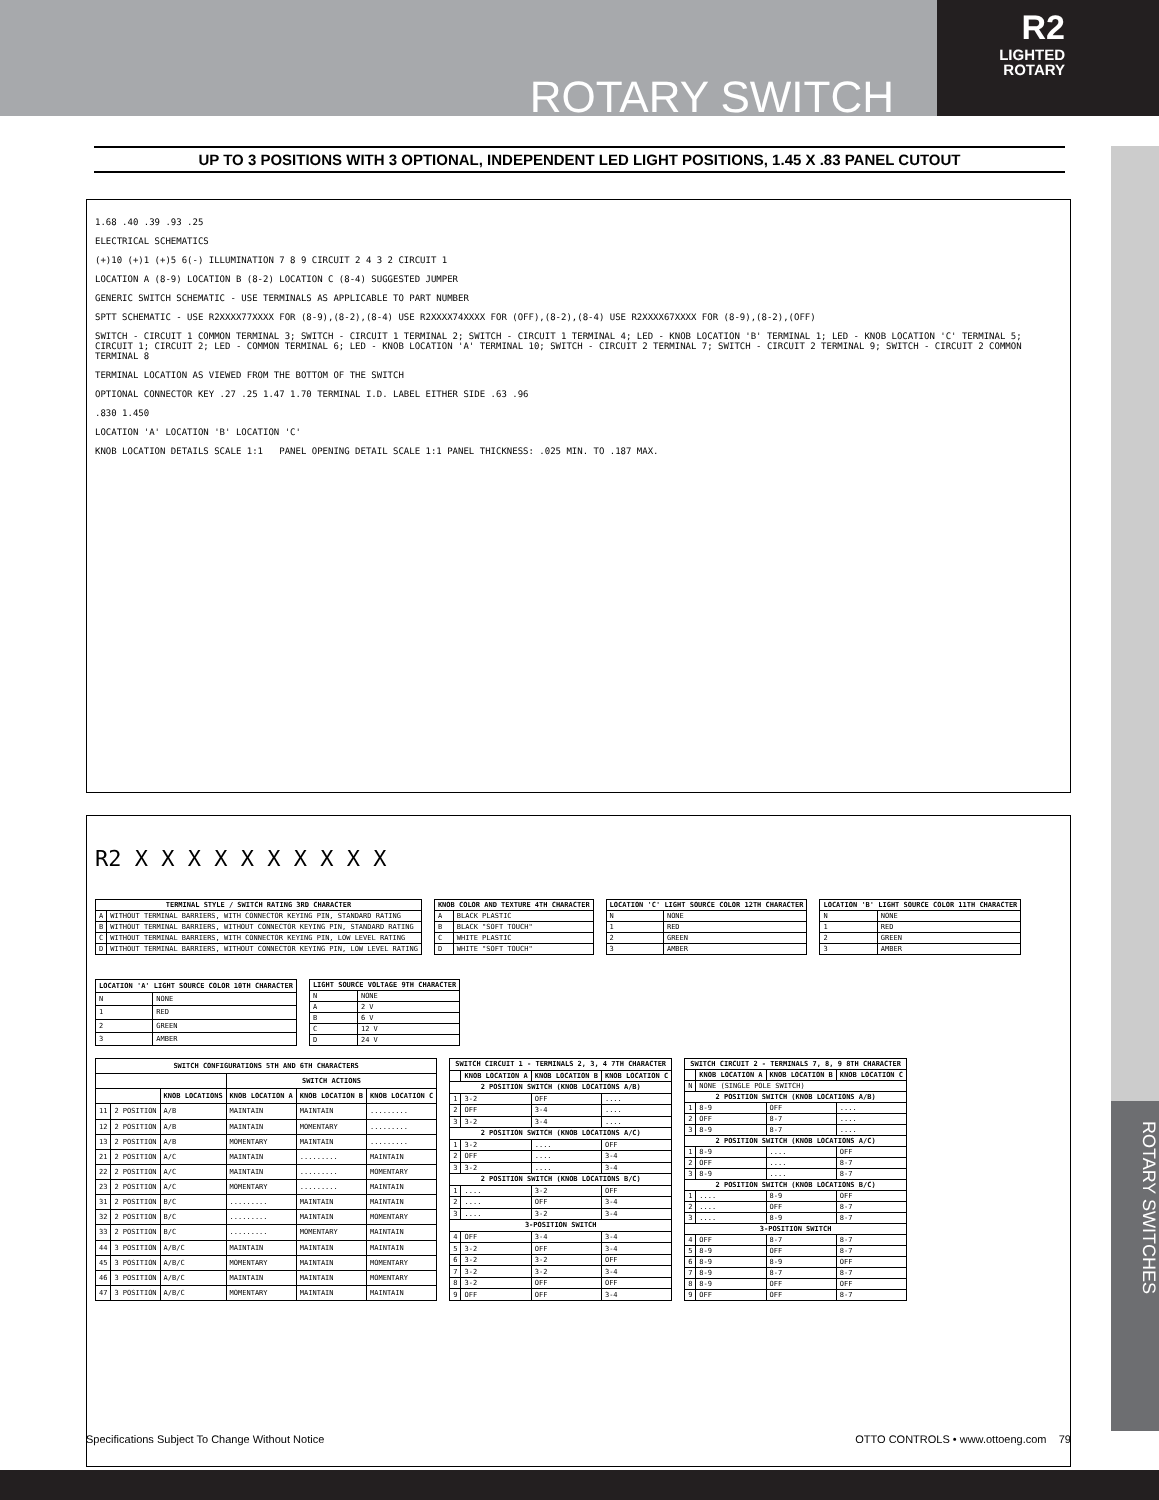ROTARY SWITCH
R2
LIGHTED
ROTARY
ROTARY SWITCHES
UP TO 3 POSITIONS WITH 3 OPTIONAL, INDEPENDENT LED LIGHT POSITIONS, 1.45 X .83 PANEL CUTOUT
1.68 .40 .39 .93 .25
ELECTRICAL SCHEMATICS
(+)10 (+)1 (+)5 6(-) ILLUMINATION 7 8 9 CIRCUIT 2 4 3 2 CIRCUIT 1
LOCATION A (8-9) LOCATION B (8-2) LOCATION C (8-4) SUGGESTED JUMPER
GENERIC SWITCH SCHEMATIC - USE TERMINALS AS APPLICABLE TO PART NUMBER
SPTT SCHEMATIC - USE R2XXXX77XXXX FOR (8-9),(8-2),(8-4) USE R2XXXX74XXXX FOR (OFF),(8-2),(8-4) USE R2XXXX67XXXX FOR (8-9),(8-2),(OFF)
SWITCH - CIRCUIT 1 COMMON TERMINAL 3; SWITCH - CIRCUIT 1 TERMINAL 2; SWITCH - CIRCUIT 1 TERMINAL 4; LED - KNOB LOCATION 'B' TERMINAL 1; LED - KNOB LOCATION 'C' TERMINAL 5; CIRCUIT 1; CIRCUIT 2; LED - COMMON TERMINAL 6; LED - KNOB LOCATION 'A' TERMINAL 10; SWITCH - CIRCUIT 2 TERMINAL 7; SWITCH - CIRCUIT 2 TERMINAL 9; SWITCH - CIRCUIT 2 COMMON TERMINAL 8
TERMINAL LOCATION AS VIEWED FROM THE BOTTOM OF THE SWITCH
OPTIONAL CONNECTOR KEY .27 .25 1.47 1.70 TERMINAL I.D. LABEL EITHER SIDE .63 .96
.830 1.450
LOCATION 'A' LOCATION 'B' LOCATION 'C'
KNOB LOCATION DETAILS SCALE 1:1 PANEL OPENING DETAIL SCALE 1:1 PANEL THICKNESS: .025 MIN. TO .187 MAX.
R2 X X X X X X X X X X
| TERMINAL STYLE / SWITCH RATING 3RD CHARACTER | |
| --- | --- |
| A | WITHOUT TERMINAL BARRIERS, WITH CONNECTOR KEYING PIN, STANDARD RATING |
| B | WITHOUT TERMINAL BARRIERS, WITHOUT CONNECTOR KEYING PIN, STANDARD RATING |
| C | WITHOUT TERMINAL BARRIERS, WITH CONNECTOR KEYING PIN, LOW LEVEL RATING |
| D | WITHOUT TERMINAL BARRIERS, WITHOUT CONNECTOR KEYING PIN, LOW LEVEL RATING |
| KNOB COLOR AND TEXTURE 4TH CHARACTER | |
| --- | --- |
| A | BLACK PLASTIC |
| B | BLACK "SOFT TOUCH" |
| C | WHITE PLASTIC |
| D | WHITE "SOFT TOUCH" |
| LOCATION 'C' LIGHT SOURCE COLOR 12TH CHARACTER | |
| --- | --- |
| N | NONE |
| 1 | RED |
| 2 | GREEN |
| 3 | AMBER |
| LOCATION 'B' LIGHT SOURCE COLOR 11TH CHARACTER | |
| --- | --- |
| N | NONE |
| 1 | RED |
| 2 | GREEN |
| 3 | AMBER |
| LOCATION 'A' LIGHT SOURCE COLOR 10TH CHARACTER | |
| --- | --- |
| N | NONE |
| 1 | RED |
| 2 | GREEN |
| 3 | AMBER |
| LIGHT SOURCE VOLTAGE 9TH CHARACTER | |
| --- | --- |
| N | NONE |
| A | 2 V |
| B | 6 V |
| C | 12 V |
| D | 24 V |
| SWITCH CONFIGURATIONS 5TH AND 6TH CHARACTERS | | | | | |
| --- | --- | --- | --- | --- | --- |
| | | | SWITCH ACTIONS | | |
| | | KNOB LOCATIONS | KNOB LOCATION A | KNOB LOCATION B | KNOB LOCATION C |
| 11 | 2 POSITION | A/B | MAINTAIN | MAINTAIN | ......... |
| 12 | 2 POSITION | A/B | MAINTAIN | MOMENTARY | ......... |
| 13 | 2 POSITION | A/B | MOMENTARY | MAINTAIN | ......... |
| 21 | 2 POSITION | A/C | MAINTAIN | ......... | MAINTAIN |
| 22 | 2 POSITION | A/C | MAINTAIN | ......... | MOMENTARY |
| 23 | 2 POSITION | A/C | MOMENTARY | ......... | MAINTAIN |
| 31 | 2 POSITION | B/C | ......... | MAINTAIN | MAINTAIN |
| 32 | 2 POSITION | B/C | ......... | MAINTAIN | MOMENTARY |
| 33 | 2 POSITION | B/C | ......... | MOMENTARY | MAINTAIN |
| 44 | 3 POSITION | A/B/C | MAINTAIN | MAINTAIN | MAINTAIN |
| 45 | 3 POSITION | A/B/C | MOMENTARY | MAINTAIN | MOMENTARY |
| 46 | 3 POSITION | A/B/C | MAINTAIN | MAINTAIN | MOMENTARY |
| 47 | 3 POSITION | A/B/C | MOMENTARY | MAINTAIN | MAINTAIN |
| SWITCH CIRCUIT 1 - TERMINALS 2, 3, 4 7TH CHARACTER | | | |
| --- | --- | --- | --- |
| | KNOB LOCATION A | KNOB LOCATION B | KNOB LOCATION C |
| 2 POSITION SWITCH (KNOB LOCATIONS A/B) | | | |
| 1 | 3-2 | OFF | .... |
| 2 | OFF | 3-4 | .... |
| 3 | 3-2 | 3-4 | .... |
| 2 POSITION SWITCH (KNOB LOCATIONS A/C) | | | |
| 1 | 3-2 | .... | OFF |
| 2 | OFF | .... | 3-4 |
| 3 | 3-2 | .... | 3-4 |
| 2 POSITION SWITCH (KNOB LOCATIONS B/C) | | | |
| 1 | .... | 3-2 | OFF |
| 2 | .... | OFF | 3-4 |
| 3 | .... | 3-2 | 3-4 |
| 3-POSITION SWITCH | | | |
| 4 | OFF | 3-4 | 3-4 |
| 5 | 3-2 | OFF | 3-4 |
| 6 | 3-2 | 3-2 | OFF |
| 7 | 3-2 | 3-2 | 3-4 |
| 8 | 3-2 | OFF | OFF |
| 9 | OFF | OFF | 3-4 |
| SWITCH CIRCUIT 2 - TERMINALS 7, 8, 9 8TH CHARACTER | | | |
| --- | --- | --- | --- |
| | KNOB LOCATION A | KNOB LOCATION B | KNOB LOCATION C |
| N | NONE (SINGLE POLE SWITCH) | | |
| 2 POSITION SWITCH (KNOB LOCATIONS A/B) | | | |
| 1 | 8-9 | OFF | .... |
| 2 | OFF | 8-7 | .... |
| 3 | 8-9 | 8-7 | .... |
| 2 POSITION SWITCH (KNOB LOCATIONS A/C) | | | |
| 1 | 8-9 | .... | OFF |
| 2 | OFF | .... | 8-7 |
| 3 | 8-9 | .... | 8-7 |
| 2 POSITION SWITCH (KNOB LOCATIONS B/C) | | | |
| 1 | .... | 8-9 | OFF |
| 2 | .... | OFF | 8-7 |
| 3 | .... | 8-9 | 8-7 |
| 3-POSITION SWITCH | | | |
| 4 | OFF | 8-7 | 8-7 |
| 5 | 8-9 | OFF | 8-7 |
| 6 | 8-9 | 8-9 | OFF |
| 7 | 8-9 | 8-7 | 8-7 |
| 8 | 8-9 | OFF | OFF |
| 9 | OFF | OFF | 8-7 |
Specifications Subject To Change Without Notice OTTO CONTROLS • www.ottoeng.com 79